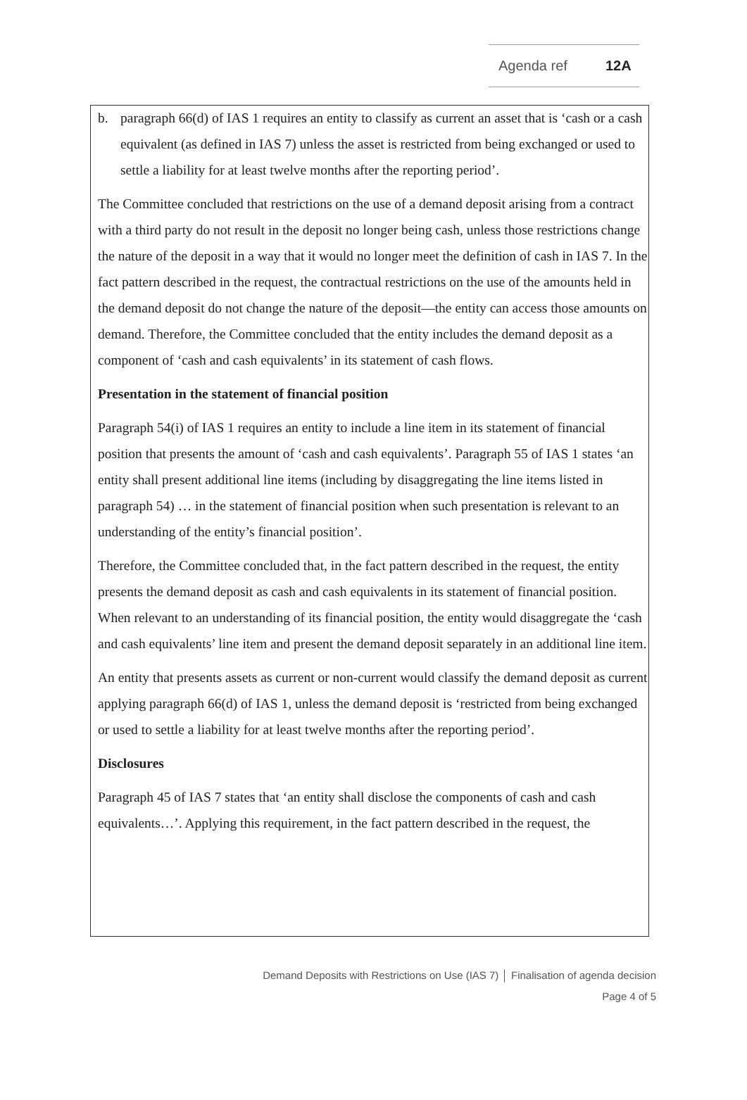Agenda ref 12A
b. paragraph 66(d) of IAS 1 requires an entity to classify as current an asset that is ‘cash or a cash equivalent (as defined in IAS 7) unless the asset is restricted from being exchanged or used to settle a liability for at least twelve months after the reporting period’.
The Committee concluded that restrictions on the use of a demand deposit arising from a contract with a third party do not result in the deposit no longer being cash, unless those restrictions change the nature of the deposit in a way that it would no longer meet the definition of cash in IAS 7. In the fact pattern described in the request, the contractual restrictions on the use of the amounts held in the demand deposit do not change the nature of the deposit—the entity can access those amounts on demand. Therefore, the Committee concluded that the entity includes the demand deposit as a component of ‘cash and cash equivalents’ in its statement of cash flows.
Presentation in the statement of financial position
Paragraph 54(i) of IAS 1 requires an entity to include a line item in its statement of financial position that presents the amount of ‘cash and cash equivalents’. Paragraph 55 of IAS 1 states ‘an entity shall present additional line items (including by disaggregating the line items listed in paragraph 54) … in the statement of financial position when such presentation is relevant to an understanding of the entity’s financial position’.
Therefore, the Committee concluded that, in the fact pattern described in the request, the entity presents the demand deposit as cash and cash equivalents in its statement of financial position. When relevant to an understanding of its financial position, the entity would disaggregate the ‘cash and cash equivalents’ line item and present the demand deposit separately in an additional line item.
An entity that presents assets as current or non-current would classify the demand deposit as current applying paragraph 66(d) of IAS 1, unless the demand deposit is ‘restricted from being exchanged or used to settle a liability for at least twelve months after the reporting period’.
Disclosures
Paragraph 45 of IAS 7 states that ‘an entity shall disclose the components of cash and cash equivalents…’. Applying this requirement, in the fact pattern described in the request, the
Demand Deposits with Restrictions on Use (IAS 7) │ Finalisation of agenda decision
Page 4 of 5